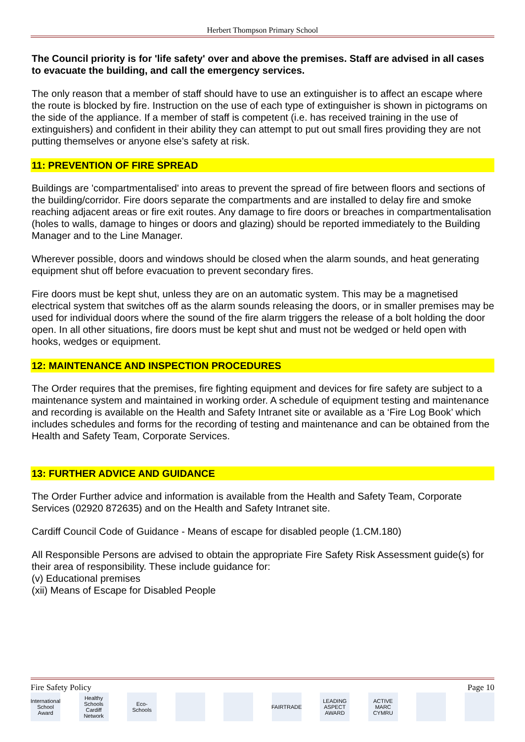Herbert Thompson Primary School
The Council priority is for 'life safety' over and above the premises. Staff are advised in all cases to evacuate the building, and call the emergency services.
The only reason that a member of staff should have to use an extinguisher is to affect an escape where the route is blocked by fire. Instruction on the use of each type of extinguisher is shown in pictograms on the side of the appliance. If a member of staff is competent (i.e. has received training in the use of extinguishers) and confident in their ability they can attempt to put out small fires providing they are not putting themselves or anyone else’s safety at risk.
11: PREVENTION OF FIRE SPREAD
Buildings are 'compartmentalised' into areas to prevent the spread of fire between floors and sections of the building/corridor. Fire doors separate the compartments and are installed to delay fire and smoke reaching adjacent areas or fire exit routes. Any damage to fire doors or breaches in compartmentalisation (holes to walls, damage to hinges or doors and glazing) should be reported immediately to the Building Manager and to the Line Manager.
Wherever possible, doors and windows should be closed when the alarm sounds, and heat generating equipment shut off before evacuation to prevent secondary fires.
Fire doors must be kept shut, unless they are on an automatic system. This may be a magnetised electrical system that switches off as the alarm sounds releasing the doors, or in smaller premises may be used for individual doors where the sound of the fire alarm triggers the release of a bolt holding the door open. In all other situations, fire doors must be kept shut and must not be wedged or held open with hooks, wedges or equipment.
12: MAINTENANCE AND INSPECTION PROCEDURES
The Order requires that the premises, fire fighting equipment and devices for fire safety are subject to a maintenance system and maintained in working order. A schedule of equipment testing and maintenance and recording is available on the Health and Safety Intranet site or available as a ‘Fire Log Book’ which includes schedules and forms for the recording of testing and maintenance and can be obtained from the Health and Safety Team, Corporate Services.
13: FURTHER ADVICE AND GUIDANCE
The Order Further advice and information is available from the Health and Safety Team, Corporate Services (02920 872635) and on the Health and Safety Intranet site.
Cardiff Council Code of Guidance - Means of escape for disabled people (1.CM.180)
All Responsible Persons are advised to obtain the appropriate Fire Safety Risk Assessment guide(s) for their area of responsibility. These include guidance for:
(v) Educational premises
(xii) Means of Escape for Disabled People
Fire Safety Policy Page 10
International School Award Healthy Schools Cardiff Network Eco-Schools FAIRTRADE LEADING ASPECT AWARD ACTIVE MARC CYMRU